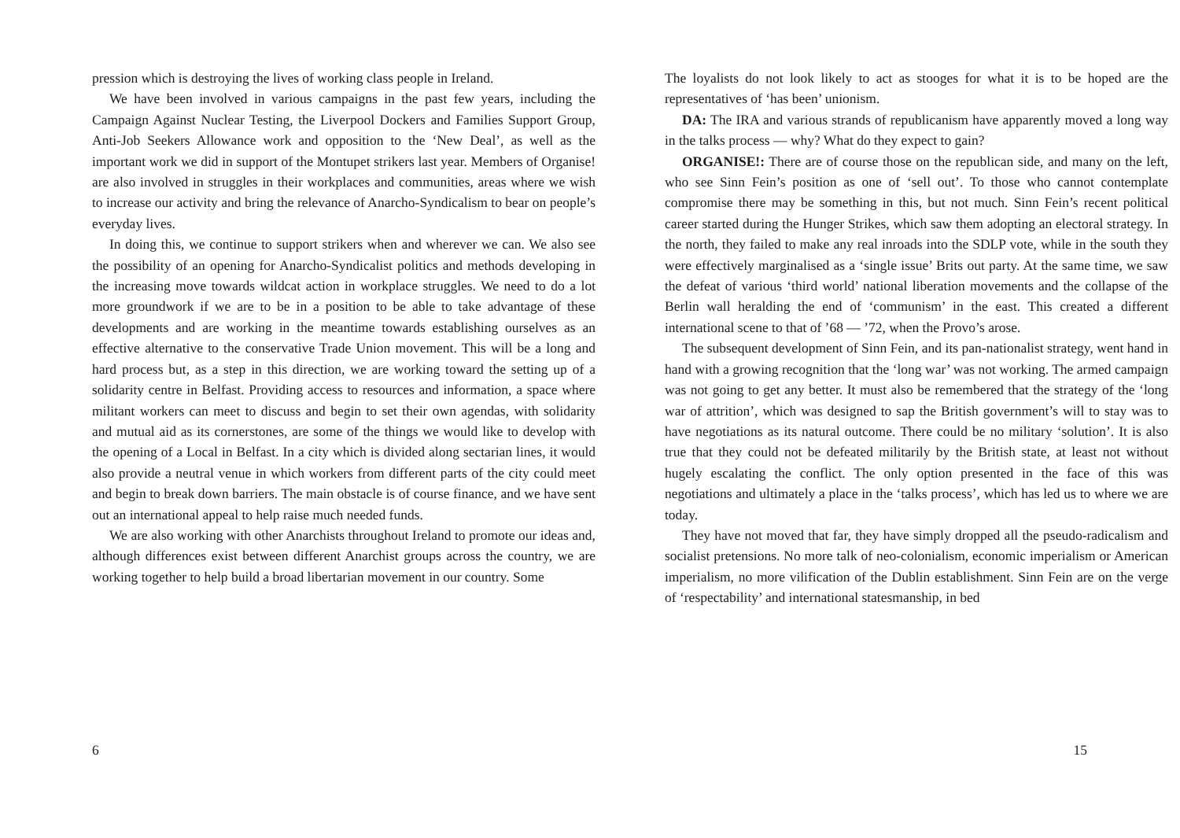pression which is destroying the lives of working class people in Ireland.
We have been involved in various campaigns in the past few years, including the Campaign Against Nuclear Testing, the Liverpool Dockers and Families Support Group, Anti-Job Seekers Allowance work and opposition to the ‘New Deal’, as well as the important work we did in support of the Montupet strikers last year. Members of Organise! are also involved in struggles in their workplaces and communities, areas where we wish to increase our activity and bring the relevance of Anarcho-Syndicalism to bear on people’s everyday lives.
In doing this, we continue to support strikers when and wherever we can. We also see the possibility of an opening for Anarcho-Syndicalist politics and methods developing in the increasing move towards wildcat action in workplace struggles. We need to do a lot more groundwork if we are to be in a position to be able to take advantage of these developments and are working in the meantime towards establishing ourselves as an effective alternative to the conservative Trade Union movement. This will be a long and hard process but, as a step in this direction, we are working toward the setting up of a solidarity centre in Belfast. Providing access to resources and information, a space where militant workers can meet to discuss and begin to set their own agendas, with solidarity and mutual aid as its cornerstones, are some of the things we would like to develop with the opening of a Local in Belfast. In a city which is divided along sectarian lines, it would also provide a neutral venue in which workers from different parts of the city could meet and begin to break down barriers. The main obstacle is of course finance, and we have sent out an international appeal to help raise much needed funds.
We are also working with other Anarchists throughout Ireland to promote our ideas and, although differences exist between different Anarchist groups across the country, we are working together to help build a broad libertarian movement in our country. Some
6
The loyalists do not look likely to act as stooges for what it is to be hoped are the representatives of ‘has been’ unionism.
DA: The IRA and various strands of republicanism have apparently moved a long way in the talks process — why? What do they expect to gain?
ORGANISE!: There are of course those on the republican side, and many on the left, who see Sinn Fein’s position as one of ‘sell out’. To those who cannot contemplate compromise there may be something in this, but not much. Sinn Fein’s recent political career started during the Hunger Strikes, which saw them adopting an electoral strategy. In the north, they failed to make any real inroads into the SDLP vote, while in the south they were effectively marginalised as a ‘single issue’ Brits out party. At the same time, we saw the defeat of various ‘third world’ national liberation movements and the collapse of the Berlin wall heralding the end of ‘communism’ in the east. This created a different international scene to that of ’68 — ’72, when the Provo’s arose.
The subsequent development of Sinn Fein, and its pan-nationalist strategy, went hand in hand with a growing recognition that the ‘long war’ was not working. The armed campaign was not going to get any better. It must also be remembered that the strategy of the ‘long war of attrition’, which was designed to sap the British government’s will to stay was to have negotiations as its natural outcome. There could be no military ‘solution’. It is also true that they could not be defeated militarily by the British state, at least not without hugely escalating the conflict. The only option presented in the face of this was negotiations and ultimately a place in the ‘talks process’, which has led us to where we are today.
They have not moved that far, they have simply dropped all the pseudo-radicalism and socialist pretensions. No more talk of neo-colonialism, economic imperialism or American imperialism, no more vilification of the Dublin establishment. Sinn Fein are on the verge of ‘respectability’ and international statesmanship, in bed
15